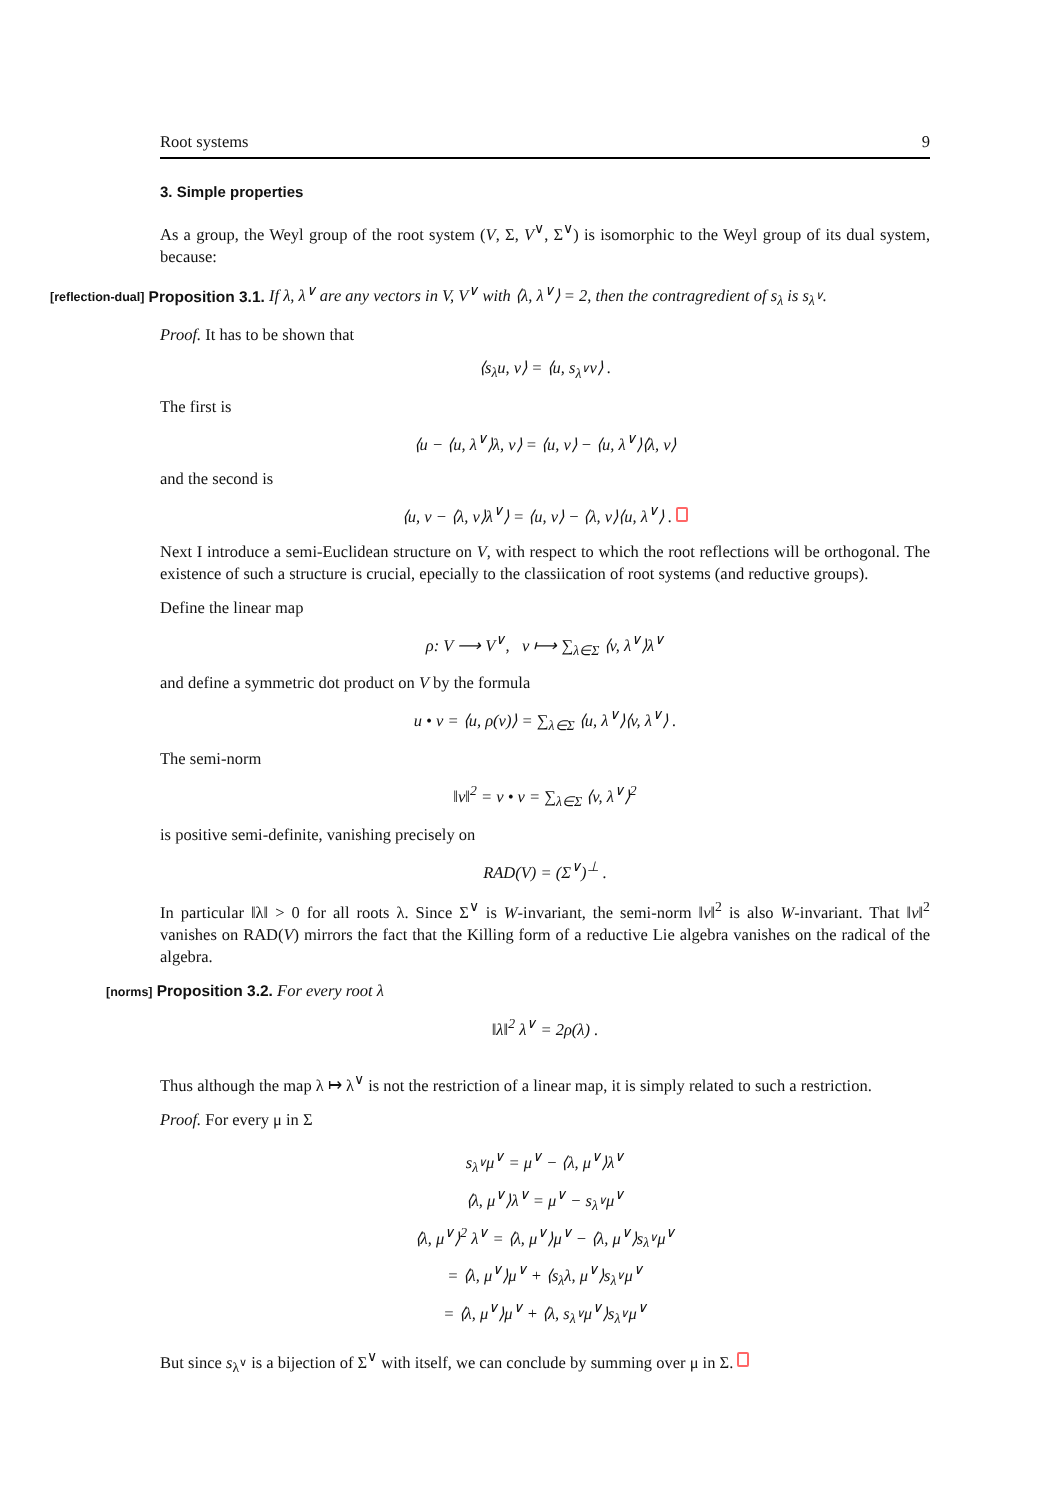Root systems 9
3. Simple properties
As a group, the Weyl group of the root system (V, Σ, V<sup>∨</sup>, Σ<sup>∨</sup>) is isomorphic to the Weyl group of its dual system, because:
[reflection-dual] Proposition 3.1. If λ, λ<sup>∨</sup> are any vectors in V, V<sup>∨</sup> with ⟨λ, λ<sup>∨</sup>⟩ = 2, then the contragredient of s<sub>λ</sub> is s<sub>λ<sup>∨</sup></sub>.
Proof. It has to be shown that
⟨s<sub>λ</sub>u, v⟩ = ⟨u, s<sub>λ<sup>∨</sup></sub>v⟩ .
The first is
⟨u − ⟨u, λ<sup>∨</sup>⟩λ, v⟩ = ⟨u, v⟩ − ⟨u, λ<sup>∨</sup>⟩⟨λ, v⟩
and the second is
⟨u, v − ⟨λ, v⟩λ<sup>∨</sup>⟩ = ⟨u, v⟩ − ⟨λ, v⟩⟨u, λ<sup>∨</sup>⟩ .
Next I introduce a semi-Euclidean structure on V, with respect to which the root reflections will be orthogonal. The existence of such a structure is crucial, epecially to the classiication of root systems (and reductive groups).
Define the linear map
ρ: V ⟶ V<sup>∨</sup>, v ⟼ ∑<sub>λ∈Σ</sub> ⟨v, λ<sup>∨</sup>⟩λ<sup>∨</sup>
and define a symmetric dot product on V by the formula
u • v = ⟨u, ρ(v)⟩ = ∑<sub>λ∈Σ</sub> ⟨u, λ<sup>∨</sup>⟩⟨v, λ<sup>∨</sup>⟩ .
The semi-norm
‖v‖<sup>2</sup> = v • v = ∑<sub>λ∈Σ</sub> ⟨v, λ<sup>∨</sup>⟩<sup>2</sup>
is positive semi-definite, vanishing precisely on
RAD(V) = (Σ<sup>∨</sup>)<sup>⊥</sup> .
In particular ‖λ‖ > 0 for all roots λ. Since Σ<sup>∨</sup> is W-invariant, the semi-norm ‖v‖<sup>2</sup> is also W-invariant. That ‖v‖<sup>2</sup> vanishes on RAD(V) mirrors the fact that the Killing form of a reductive Lie algebra vanishes on the radical of the algebra.
[norms] Proposition 3.2. For every root λ
‖λ‖<sup>2</sup> λ<sup>∨</sup> = 2ρ(λ) .
Thus although the map λ ↦ λ<sup>∨</sup> is not the restriction of a linear map, it is simply related to such a restriction.
Proof. For every μ in Σ
s<sub>λ<sup>∨</sup></sub>μ<sup>∨</sup> = μ<sup>∨</sup> − ⟨λ, μ<sup>∨</sup>⟩λ<sup>∨</sup>
⟨λ, μ<sup>∨</sup>⟩λ<sup>∨</sup> = μ<sup>∨</sup> − s<sub>λ<sup>∨</sup></sub>μ<sup>∨</sup>
⟨λ, μ<sup>∨</sup>⟩<sup>2</sup> λ<sup>∨</sup> = ⟨λ, μ<sup>∨</sup>⟩μ<sup>∨</sup> − ⟨λ, μ<sup>∨</sup>⟩s<sub>λ<sup>∨</sup></sub>μ<sup>∨</sup>
= ⟨λ, μ<sup>∨</sup>⟩μ<sup>∨</sup> + ⟨s<sub>λ</sub>λ, μ<sup>∨</sup>⟩s<sub>λ<sup>∨</sup></sub>μ<sup>∨</sup>
= ⟨λ, μ<sup>∨</sup>⟩μ<sup>∨</sup> + ⟨λ, s<sub>λ<sup>∨</sup></sub>μ<sup>∨</sup>⟩s<sub>λ<sup>∨</sup></sub>μ<sup>∨</sup>
But since s<sub>λ<sup>∨</sup></sub> is a bijection of Σ<sup>∨</sup> with itself, we can conclude by summing over μ in Σ.